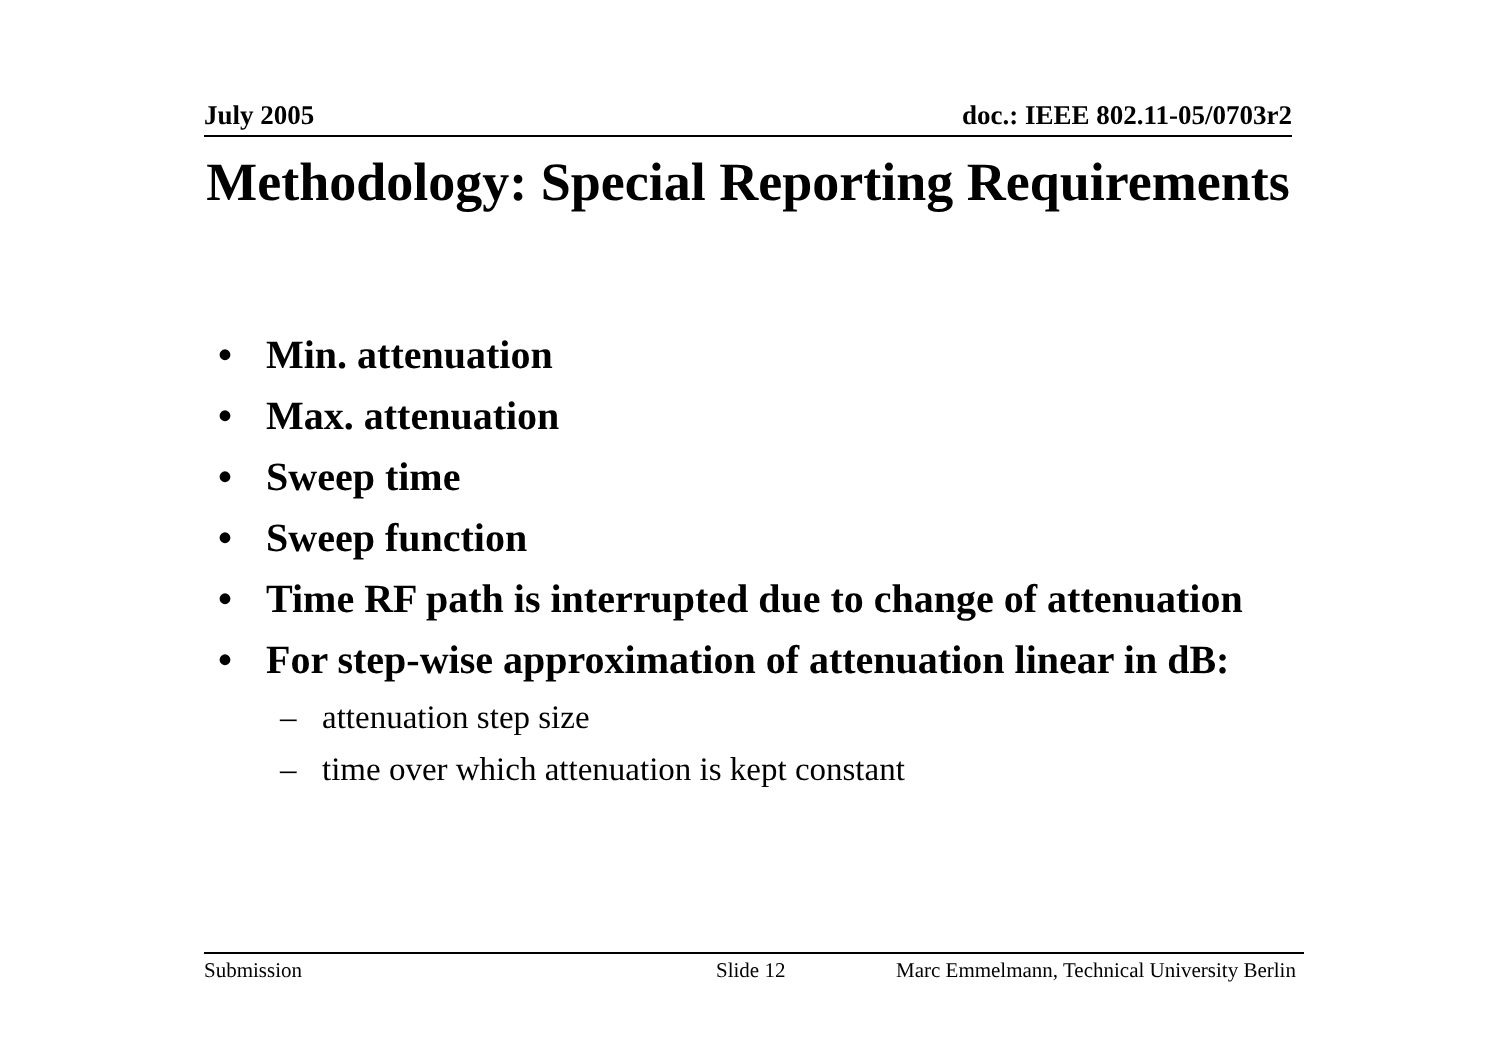July 2005 doc.: IEEE 802.11-05/0703r2
Methodology: Special Reporting Requirements
• Min. attenuation
• Max. attenuation
• Sweep time
• Sweep function
• Time RF path is interrupted due to change of attenuation
• For step-wise approximation of attenuation linear in dB:
– attenuation step size
– time over which attenuation is kept constant
Submission Slide 12 Marc Emmelmann, Technical University Berlin